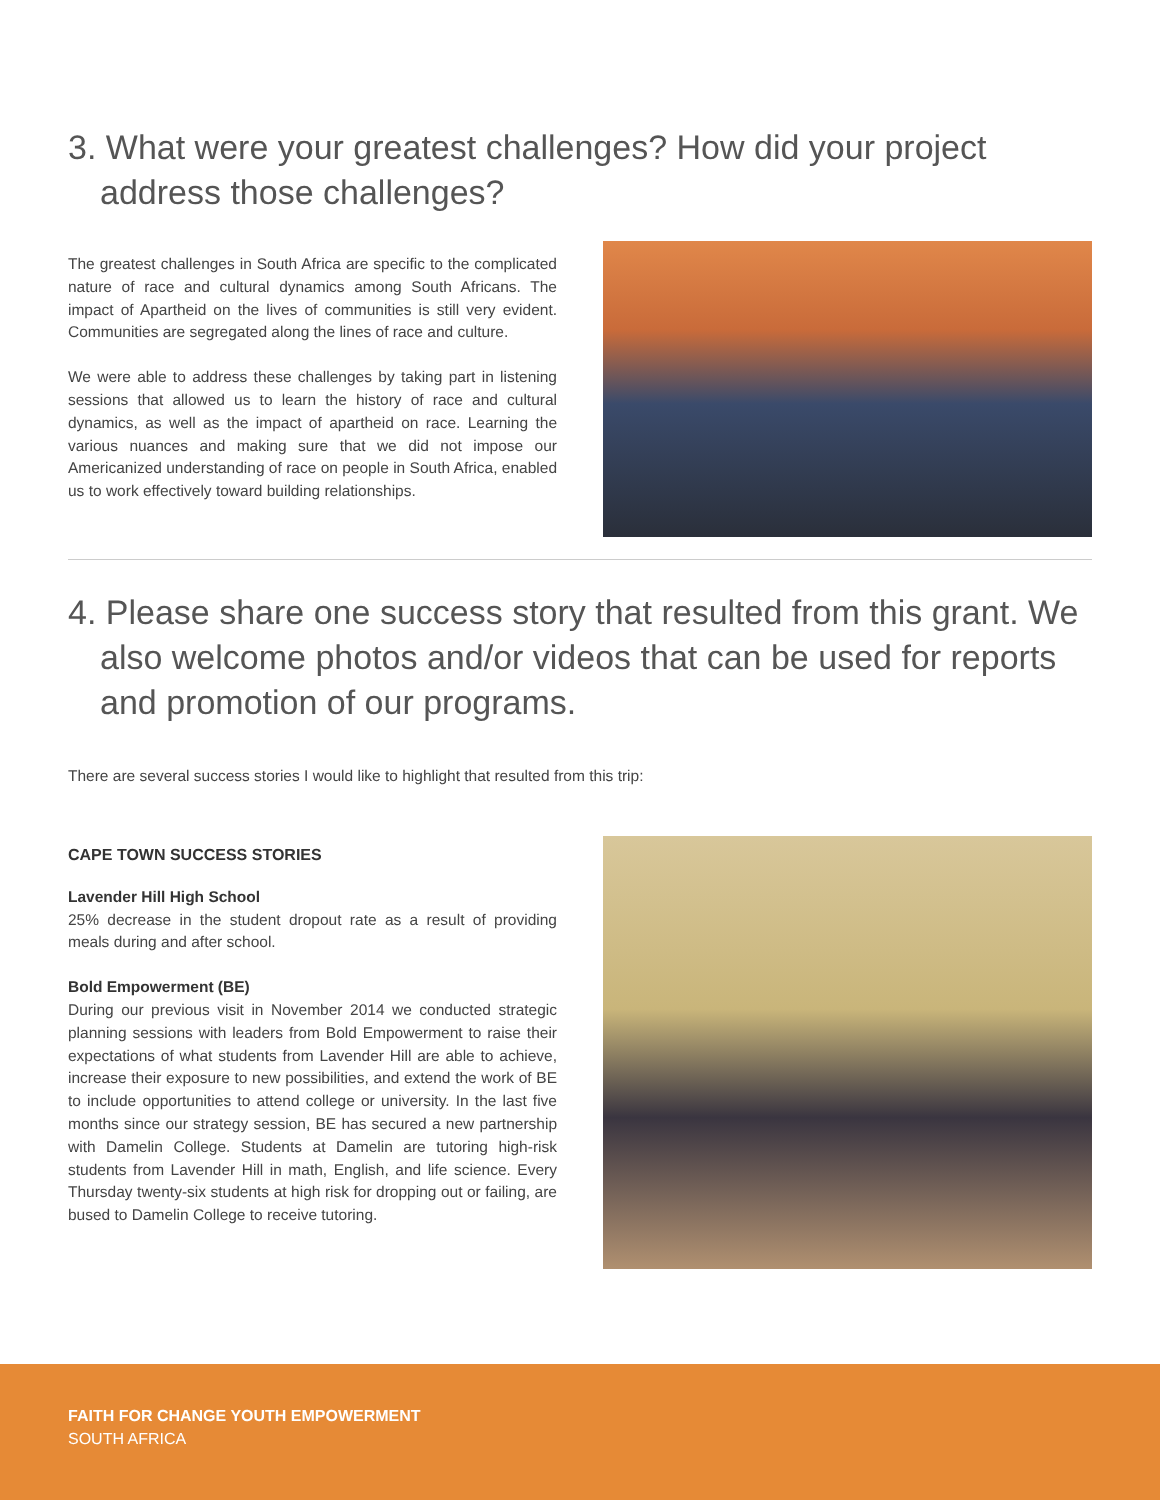3. What were your greatest challenges? How did your project address those challenges?
The greatest challenges in South Africa are specific to the complicated nature of race and cultural dynamics among South Africans. The impact of Apartheid on the lives of communities is still very evident. Communities are segregated along the lines of race and culture.
We were able to address these challenges by taking part in listening sessions that allowed us to learn the history of race and cultural dynamics, as well as the impact of apartheid on race. Learning the various nuances and making sure that we did not impose our Americanized understanding of race on people in South Africa, enabled us to work effectively toward building relationships.
4. Please share one success story that resulted from this grant. We also welcome photos and/or videos that can be used for reports and promotion of our programs.
There are several success stories I would like to highlight that resulted from this trip:
CAPE TOWN SUCCESS STORIES
Lavender Hill High School
25% decrease in the student dropout rate as a result of providing meals during and after school.
Bold Empowerment (BE)
During our previous visit in November 2014 we conducted strategic planning sessions with leaders from Bold Empowerment to raise their expectations of what students from Lavender Hill are able to achieve, increase their exposure to new possibilities, and extend the work of BE to include opportunities to attend college or university. In the last five months since our strategy session, BE has secured a new partnership with Damelin College. Students at Damelin are tutoring high-risk students from Lavender Hill in math, English, and life science. Every Thursday twenty-six students at high risk for dropping out or failing, are bused to Damelin College to receive tutoring.
FAITH FOR CHANGE YOUTH EMPOWERMENT
SOUTH AFRICA